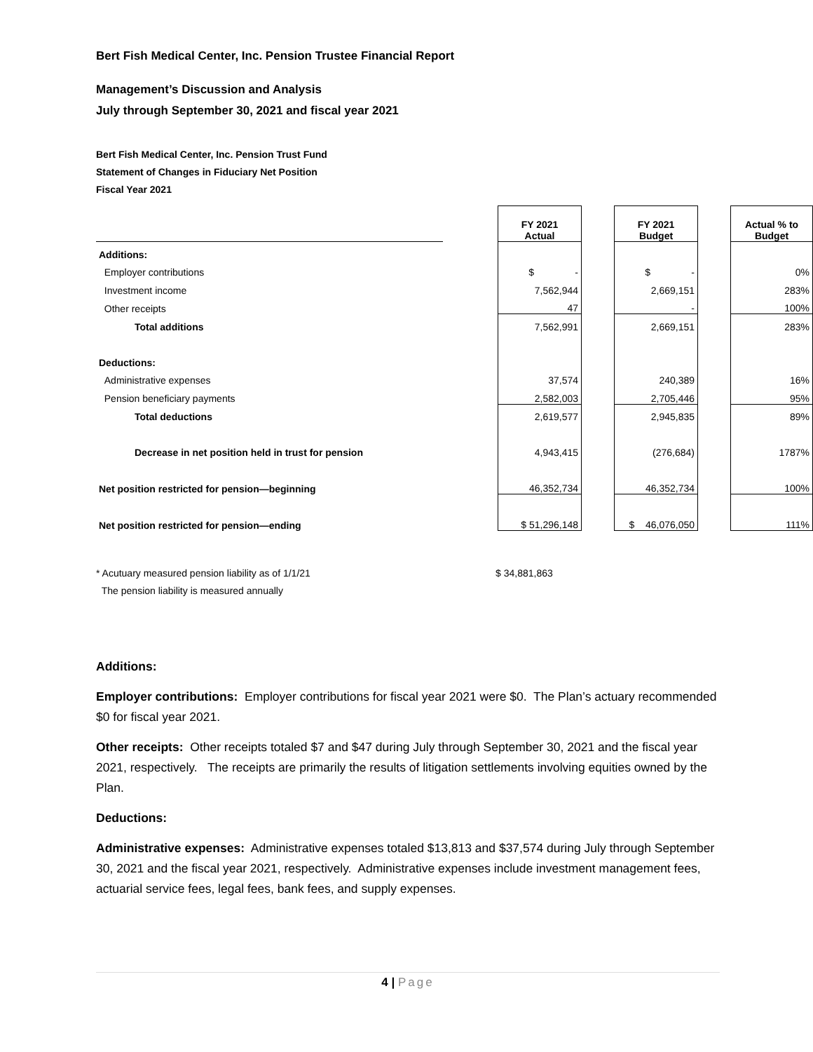Bert Fish Medical Center, Inc. Pension Trustee Financial Report
Management’s Discussion and Analysis
July through September 30, 2021 and fiscal year 2021
Bert Fish Medical Center, Inc. Pension Trust Fund
Statement of Changes in Fiduciary Net Position
Fiscal Year 2021
| | | FY 2021 Actual | | FY 2021 Budget | | Actual % to Budget |
| Additions: | | | | | | |
| Employer contributions | | $ - | | $ - | | 0% |
| Investment income | | 7,562,944 | | 2,669,151 | | 283% |
| Other receipts | | 47 | | - | | 100% |
| Total additions | | 7,562,991 | | 2,669,151 | | 283% |
| Deductions: | | | | | | |
| Administrative expenses | | 37,574 | | 240,389 | | 16% |
| Pension beneficiary payments | | 2,582,003 | | 2,705,446 | | 95% |
| Total deductions | | 2,619,577 | | 2,945,835 | | 89% |
| Decrease in net position held in trust for pension | | 4,943,415 | | (276,684) | | 1787% |
| Net position restricted for pension—beginning | | 46,352,734 | | 46,352,734 | | 100% |
| Net position restricted for pension—ending | | $ 51,296,148 | | $ 46,076,050 | | 111% |
* Acutuary measured pension liability as of 1/1/21
The pension liability is measured annually
$ 34,881,863
Additions:
Employer contributions: Employer contributions for fiscal year 2021 were $0. The Plan’s actuary recommended $0 for fiscal year 2021.
Other receipts: Other receipts totaled $7 and $47 during July through September 30, 2021 and the fiscal year 2021, respectively. The receipts are primarily the results of litigation settlements involving equities owned by the Plan.
Deductions:
Administrative expenses: Administrative expenses totaled $13,813 and $37,574 during July through September 30, 2021 and the fiscal year 2021, respectively. Administrative expenses include investment management fees, actuarial service fees, legal fees, bank fees, and supply expenses.
4 | Page